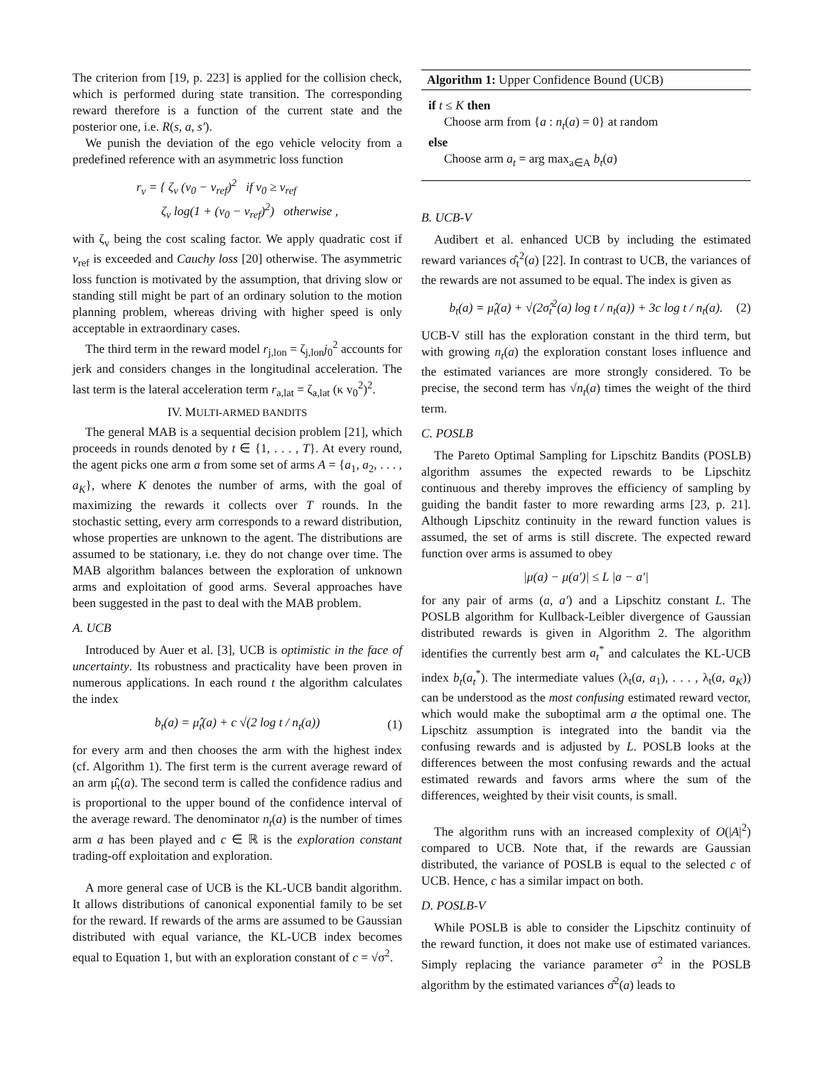The criterion from [19, p. 223] is applied for the collision check, which is performed during state transition. The corresponding reward therefore is a function of the current state and the posterior one, i.e. R(s, a, s′).
We punish the deviation of the ego vehicle velocity from a predefined reference with an asymmetric loss function
r<sub>v</sub> = { ζ<sub>v</sub> (v<sub>0</sub> − v<sub>ref</sub>)<sup>2</sup> if v<sub>0</sub> ≥ v<sub>ref</sub>
ζ<sub>v</sub> log(1 + (v<sub>0</sub> − v<sub>ref</sub>)<sup>2</sup>) otherwise ,
with ζ<sub>v</sub> being the cost scaling factor. We apply quadratic cost if v<sub>ref</sub> is exceeded and Cauchy loss [20] otherwise. The asymmetric loss function is motivated by the assumption, that driving slow or standing still might be part of an ordinary solution to the motion planning problem, whereas driving with higher speed is only acceptable in extraordinary cases.
The third term in the reward model r<sub>j,lon</sub> = ζ<sub>j,lon</sub>j<sub>0</sub><sup>2</sup> accounts for jerk and considers changes in the longitudinal acceleration. The last term is the lateral acceleration term r<sub>a,lat</sub> = ζ<sub>a,lat</sub> (κ v<sub>0</sub><sup>2</sup>)<sup>2</sup>.
IV. MULTI-ARMED BANDITS
The general MAB is a sequential decision problem [21], which proceeds in rounds denoted by t ∈ {1, . . . , T}. At every round, the agent picks one arm a from some set of arms A = {a<sub>1</sub>, a<sub>2</sub>, . . . , a<sub>K</sub>}, where K denotes the number of arms, with the goal of maximizing the rewards it collects over T rounds. In the stochastic setting, every arm corresponds to a reward distribution, whose properties are unknown to the agent. The distributions are assumed to be stationary, i.e. they do not change over time. The MAB algorithm balances between the exploration of unknown arms and exploitation of good arms. Several approaches have been suggested in the past to deal with the MAB problem.
A. UCB
Introduced by Auer et al. [3], UCB is optimistic in the face of uncertainty. Its robustness and practicality have been proven in numerous applications. In each round t the algorithm calculates the index
b<sub>t</sub>(a) = μ̂<sub>t</sub>(a) + c √(2 log t / n<sub>t</sub>(a)) (1)
for every arm and then chooses the arm with the highest index (cf. Algorithm 1). The first term is the current average reward of an arm μ̂<sub>t</sub>(a). The second term is called the confidence radius and is proportional to the upper bound of the confidence interval of the average reward. The denominator n<sub>t</sub>(a) is the number of times arm a has been played and c ∈ ℝ is the exploration constant trading-off exploitation and exploration.
A more general case of UCB is the KL-UCB bandit algorithm. It allows distributions of canonical exponential family to be set for the reward. If rewards of the arms are assumed to be Gaussian distributed with equal variance, the KL-UCB index becomes equal to Equation 1, but with an exploration constant of c = √σ<sup>2</sup>.
Algorithm 1: Upper Confidence Bound (UCB)
if t ≤ K then
Choose arm from {a : n<sub>t</sub>(a) = 0} at random
else
Choose arm a<sub>t</sub> = arg max<sub>a∈A</sub> b<sub>t</sub>(a)
B. UCB-V
Audibert et al. enhanced UCB by including the estimated reward variances σ̂<sub>t</sub><sup>2</sup>(a) [22]. In contrast to UCB, the variances of the rewards are not assumed to be equal. The index is given as
b<sub>t</sub>(a) = μ̂<sub>t</sub>(a) + √(2σ̂<sub>t</sub><sup>2</sup>(a) log t / n<sub>t</sub>(a)) + 3c log t / n<sub>t</sub>(a). (2)
UCB-V still has the exploration constant in the third term, but with growing n<sub>t</sub>(a) the exploration constant loses influence and the estimated variances are more strongly considered. To be precise, the second term has √n<sub>t</sub>(a) times the weight of the third term.
C. POSLB
The Pareto Optimal Sampling for Lipschitz Bandits (POSLB) algorithm assumes the expected rewards to be Lipschitz continuous and thereby improves the efficiency of sampling by guiding the bandit faster to more rewarding arms [23, p. 21]. Although Lipschitz continuity in the reward function values is assumed, the set of arms is still discrete. The expected reward function over arms is assumed to obey
|μ(a) − μ(a′)| ≤ L |a − a′|
for any pair of arms (a, a′) and a Lipschitz constant L. The POSLB algorithm for Kullback-Leibler divergence of Gaussian distributed rewards is given in Algorithm 2. The algorithm identifies the currently best arm a<sub>t</sub><sup>*</sup> and calculates the KL-UCB index b<sub>t</sub>(a<sub>t</sub><sup>*</sup>). The intermediate values (λ<sub>t</sub>(a, a<sub>1</sub>), . . . , λ<sub>t</sub>(a, a<sub>K</sub>)) can be understood as the most confusing estimated reward vector, which would make the suboptimal arm a the optimal one. The Lipschitz assumption is integrated into the bandit via the confusing rewards and is adjusted by L. POSLB looks at the differences between the most confusing rewards and the actual estimated rewards and favors arms where the sum of the differences, weighted by their visit counts, is small.
The algorithm runs with an increased complexity of O(|A|<sup>2</sup>) compared to UCB. Note that, if the rewards are Gaussian distributed, the variance of POSLB is equal to the selected c of UCB. Hence, c has a similar impact on both.
D. POSLB-V
While POSLB is able to consider the Lipschitz continuity of the reward function, it does not make use of estimated variances. Simply replacing the variance parameter σ<sup>2</sup> in the POSLB algorithm by the estimated variances σ̂<sup>2</sup>(a) leads to